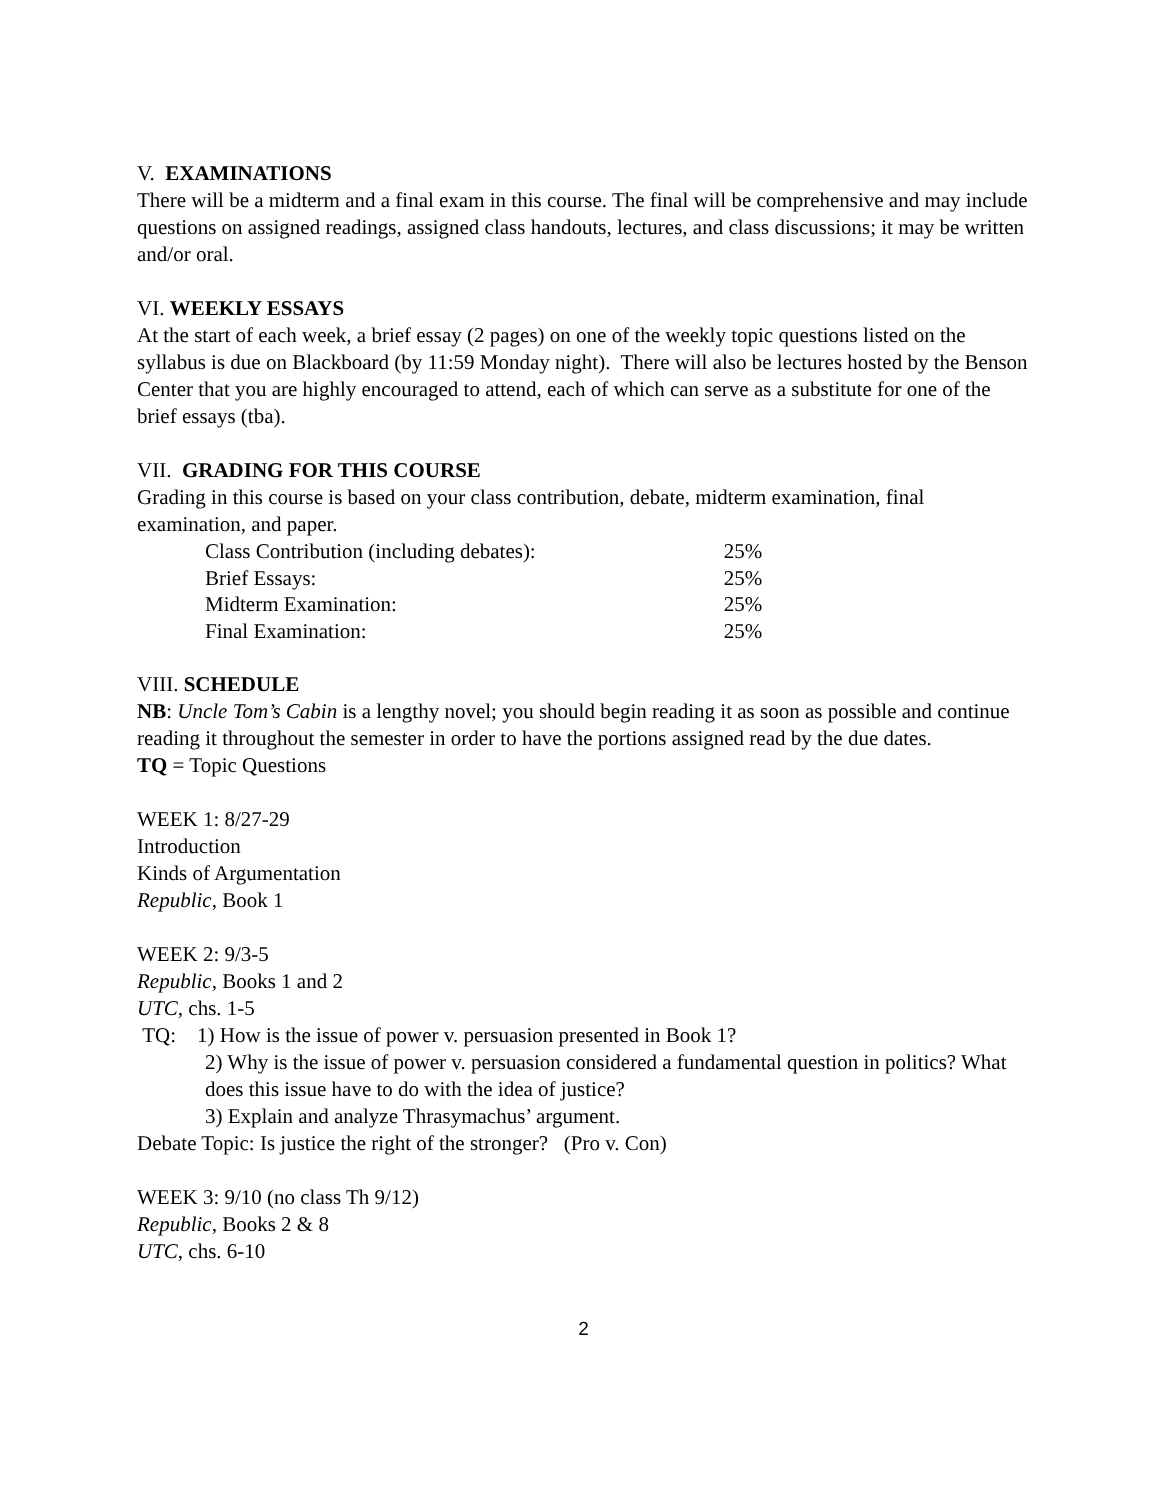V. EXAMINATIONS
There will be a midterm and a final exam in this course. The final will be comprehensive and may include questions on assigned readings, assigned class handouts, lectures, and class discussions; it may be written and/or oral.
VI. WEEKLY ESSAYS
At the start of each week, a brief essay (2 pages) on one of the weekly topic questions listed on the syllabus is due on Blackboard (by 11:59 Monday night). There will also be lectures hosted by the Benson Center that you are highly encouraged to attend, each of which can serve as a substitute for one of the brief essays (tba).
VII. GRADING FOR THIS COURSE
Grading in this course is based on your class contribution, debate, midterm examination, final examination, and paper.
| Class Contribution (including debates): | 25% |
| Brief Essays: | 25% |
| Midterm Examination: | 25% |
| Final Examination: | 25% |
VIII. SCHEDULE
NB: Uncle Tom’s Cabin is a lengthy novel; you should begin reading it as soon as possible and continue reading it throughout the semester in order to have the portions assigned read by the due dates.
TQ = Topic Questions
WEEK 1: 8/27-29
Introduction
Kinds of Argumentation
Republic, Book 1
WEEK 2: 9/3-5
Republic, Books 1 and 2
UTC, chs. 1-5
TQ: 1) How is the issue of power v. persuasion presented in Book 1?
2) Why is the issue of power v. persuasion considered a fundamental question in politics? What does this issue have to do with the idea of justice?
3) Explain and analyze Thrasymachus’ argument.
Debate Topic: Is justice the right of the stronger? (Pro v. Con)
WEEK 3: 9/10 (no class Th 9/12)
Republic, Books 2 & 8
UTC, chs. 6-10
2